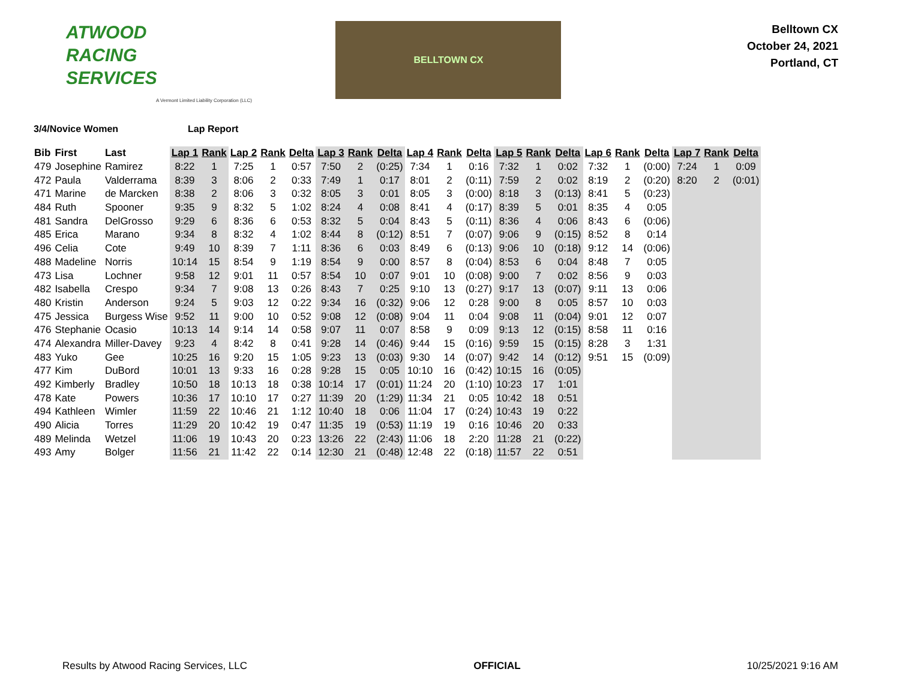ATWOOD
RACING
SERVICES
A Vermont Limited Liability Corporation (LLC)
BELLTOWN CX
Belltown CX
October 24, 2021
Portland, CT
3/4/Novice Women Lap Report
| Bib | First | Last | Lap 1 | Rank | Lap 2 | Rank | Delta | Lap 3 | Rank | Delta | Lap 4 | Rank | Delta | Lap 5 | Rank | Delta | Lap 6 | Rank | Delta | Lap 7 | Rank | Delta |
| --- | --- | --- | --- | --- | --- | --- | --- | --- | --- | --- | --- | --- | --- | --- | --- | --- | --- | --- | --- | --- | --- | --- |
| 479 | Josephine | Ramirez | 8:22 | 1 | 7:25 | 1 | 0:57 | 7:50 | 2 | (0:25) | 7:34 | 1 | 0:16 | 7:32 | 1 | 0:02 | 7:32 | 1 | (0:00) | 7:24 | 1 | 0:09 |
| 472 | Paula | Valderrama | 8:39 | 3 | 8:06 | 2 | 0:33 | 7:49 | 1 | 0:17 | 8:01 | 2 | (0:11) | 7:59 | 2 | 0:02 | 8:19 | 2 | (0:20) | 8:20 | 2 | (0:01) |
| 471 | Marine | de Marcken | 8:38 | 2 | 8:06 | 3 | 0:32 | 8:05 | 3 | 0:01 | 8:05 | 3 | (0:00) | 8:18 | 3 | (0:13) | 8:41 | 5 | (0:23) | | | |
| 484 | Ruth | Spooner | 9:35 | 9 | 8:32 | 5 | 1:02 | 8:24 | 4 | 0:08 | 8:41 | 4 | (0:17) | 8:39 | 5 | 0:01 | 8:35 | 4 | 0:05 | | | |
| 481 | Sandra | DelGrosso | 9:29 | 6 | 8:36 | 6 | 0:53 | 8:32 | 5 | 0:04 | 8:43 | 5 | (0:11) | 8:36 | 4 | 0:06 | 8:43 | 6 | (0:06) | | | |
| 485 | Erica | Marano | 9:34 | 8 | 8:32 | 4 | 1:02 | 8:44 | 8 | (0:12) | 8:51 | 7 | (0:07) | 9:06 | 9 | (0:15) | 8:52 | 8 | 0:14 | | | |
| 496 | Celia | Cote | 9:49 | 10 | 8:39 | 7 | 1:11 | 8:36 | 6 | 0:03 | 8:49 | 6 | (0:13) | 9:06 | 10 | (0:18) | 9:12 | 14 | (0:06) | | | |
| 488 | Madeline | Norris | 10:14 | 15 | 8:54 | 9 | 1:19 | 8:54 | 9 | 0:00 | 8:57 | 8 | (0:04) | 8:53 | 6 | 0:04 | 8:48 | 7 | 0:05 | | | |
| 473 | Lisa | Lochner | 9:58 | 12 | 9:01 | 11 | 0:57 | 8:54 | 10 | 0:07 | 9:01 | 10 | (0:08) | 9:00 | 7 | 0:02 | 8:56 | 9 | 0:03 | | | |
| 482 | Isabella | Crespo | 9:34 | 7 | 9:08 | 13 | 0:26 | 8:43 | 7 | 0:25 | 9:10 | 13 | (0:27) | 9:17 | 13 | (0:07) | 9:11 | 13 | 0:06 | | | |
| 480 | Kristin | Anderson | 9:24 | 5 | 9:03 | 12 | 0:22 | 9:34 | 16 | (0:32) | 9:06 | 12 | 0:28 | 9:00 | 8 | 0:05 | 8:57 | 10 | 0:03 | | | |
| 475 | Jessica | Burgess Wise | 9:52 | 11 | 9:00 | 10 | 0:52 | 9:08 | 12 | (0:08) | 9:04 | 11 | 0:04 | 9:08 | 11 | (0:04) | 9:01 | 12 | 0:07 | | | |
| 476 | Stephanie | Ocasio | 10:13 | 14 | 9:14 | 14 | 0:58 | 9:07 | 11 | 0:07 | 8:58 | 9 | 0:09 | 9:13 | 12 | (0:15) | 8:58 | 11 | 0:16 | | | |
| 474 | Alexandra | Miller-Davey | 9:23 | 4 | 8:42 | 8 | 0:41 | 9:28 | 14 | (0:46) | 9:44 | 15 | (0:16) | 9:59 | 15 | (0:15) | 8:28 | 3 | 1:31 | | | |
| 483 | Yuko | Gee | 10:25 | 16 | 9:20 | 15 | 1:05 | 9:23 | 13 | (0:03) | 9:30 | 14 | (0:07) | 9:42 | 14 | (0:12) | 9:51 | 15 | (0:09) | | | |
| 477 | Kim | DuBord | 10:01 | 13 | 9:33 | 16 | 0:28 | 9:28 | 15 | 0:05 | 10:10 | 16 | (0:42) | 10:15 | 16 | (0:05) | | | | | | |
| 492 | Kimberly | Bradley | 10:50 | 18 | 10:13 | 18 | 0:38 | 10:14 | 17 | (0:01) | 11:24 | 20 | (1:10) | 10:23 | 17 | 1:01 | | | | | | |
| 478 | Kate | Powers | 10:36 | 17 | 10:10 | 17 | 0:27 | 11:39 | 20 | (1:29) | 11:34 | 21 | 0:05 | 10:42 | 18 | 0:51 | | | | | | |
| 494 | Kathleen | Wimler | 11:59 | 22 | 10:46 | 21 | 1:12 | 10:40 | 18 | 0:06 | 11:04 | 17 | (0:24) | 10:43 | 19 | 0:22 | | | | | | |
| 490 | Alicia | Torres | 11:29 | 20 | 10:42 | 19 | 0:47 | 11:35 | 19 | (0:53) | 11:19 | 19 | 0:16 | 10:46 | 20 | 0:33 | | | | | | |
| 489 | Melinda | Wetzel | 11:06 | 19 | 10:43 | 20 | 0:23 | 13:26 | 22 | (2:43) | 11:06 | 18 | 2:20 | 11:28 | 21 | (0:22) | | | | | | |
| 493 | Amy | Bolger | 11:56 | 21 | 11:42 | 22 | 0:14 | 12:30 | 21 | (0:48) | 12:48 | 22 | (0:18) | 11:57 | 22 | 0:51 | | | | | | |
Results by Atwood Racing Services, LLC OFFICIAL 10/25/2021 9:16 AM